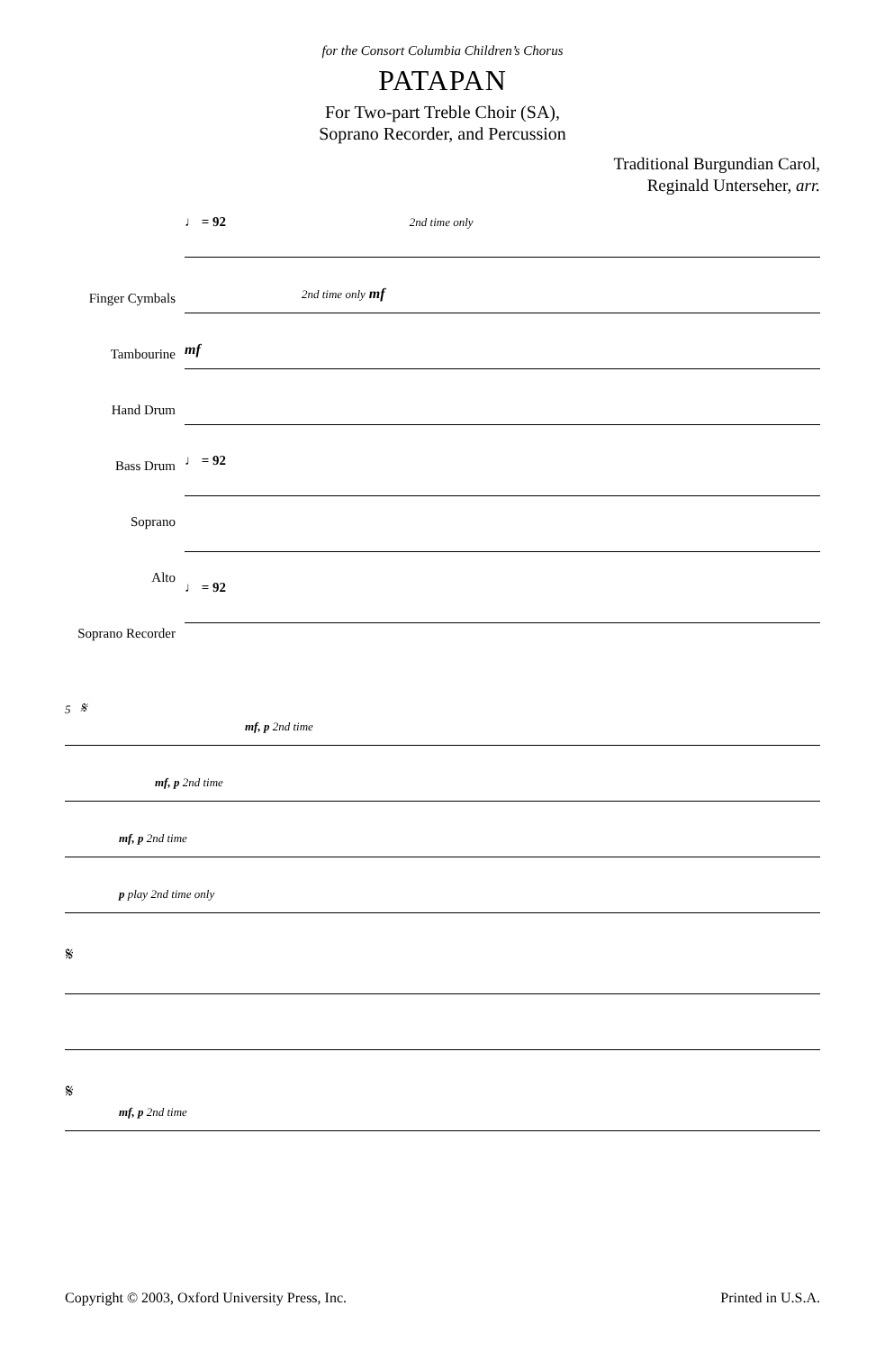for the Consort Columbia Children’s Chorus
PATAPAN
For Two-part Treble Choir (SA),
Soprano Recorder, and Percussion
Traditional Burgundian Carol,
Reginald Unterseher, arr.
Finger Cymbals
Tambourine
Hand Drum
Bass Drum
Soprano
Alto
Soprano Recorder
♩ = 92 2nd time only
2nd time only mf
mf
♩ = 92
♩ = 92
5 𝄋
mf, p 2nd time
mf, p 2nd time
mf, p 2nd time
p play 2nd time only
𝄋
𝄋
mf, p 2nd time
Copyright © 2003, Oxford University Press, Inc. Printed in U.S.A.